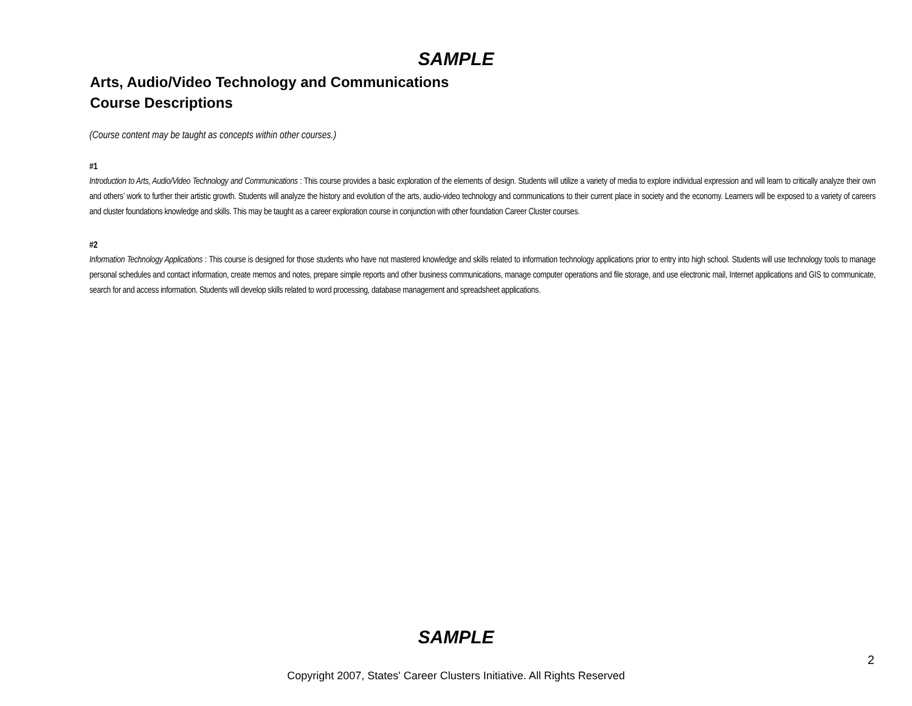SAMPLE
Arts, Audio/Video Technology and Communications
Course Descriptions
(Course content may be taught as concepts within other courses.)
#1
Introduction to Arts, Audio/Video Technology and Communications : This course provides a basic exploration of the elements of design. Students will utilize a variety of media to explore individual expression and will learn to critically analyze their own and others’ work to further their artistic growth. Students will analyze the history and evolution of the arts, audio-video technology and communications to their current place in society and the economy. Learners will be exposed to a variety of careers and cluster foundations knowledge and skills. This may be taught as a career exploration course in conjunction with other foundation Career Cluster courses.
#2
Information Technology Applications : This course is designed for those students who have not mastered knowledge and skills related to information technology applications prior to entry into high school. Students will use technology tools to manage personal schedules and contact information, create memos and notes, prepare simple reports and other business communications, manage computer operations and file storage, and use electronic mail, Internet applications and GIS to communicate, search for and access information. Students will develop skills related to word processing, database management and spreadsheet applications.
SAMPLE
2
Copyright 2007, States' Career Clusters Initiative. All Rights Reserved